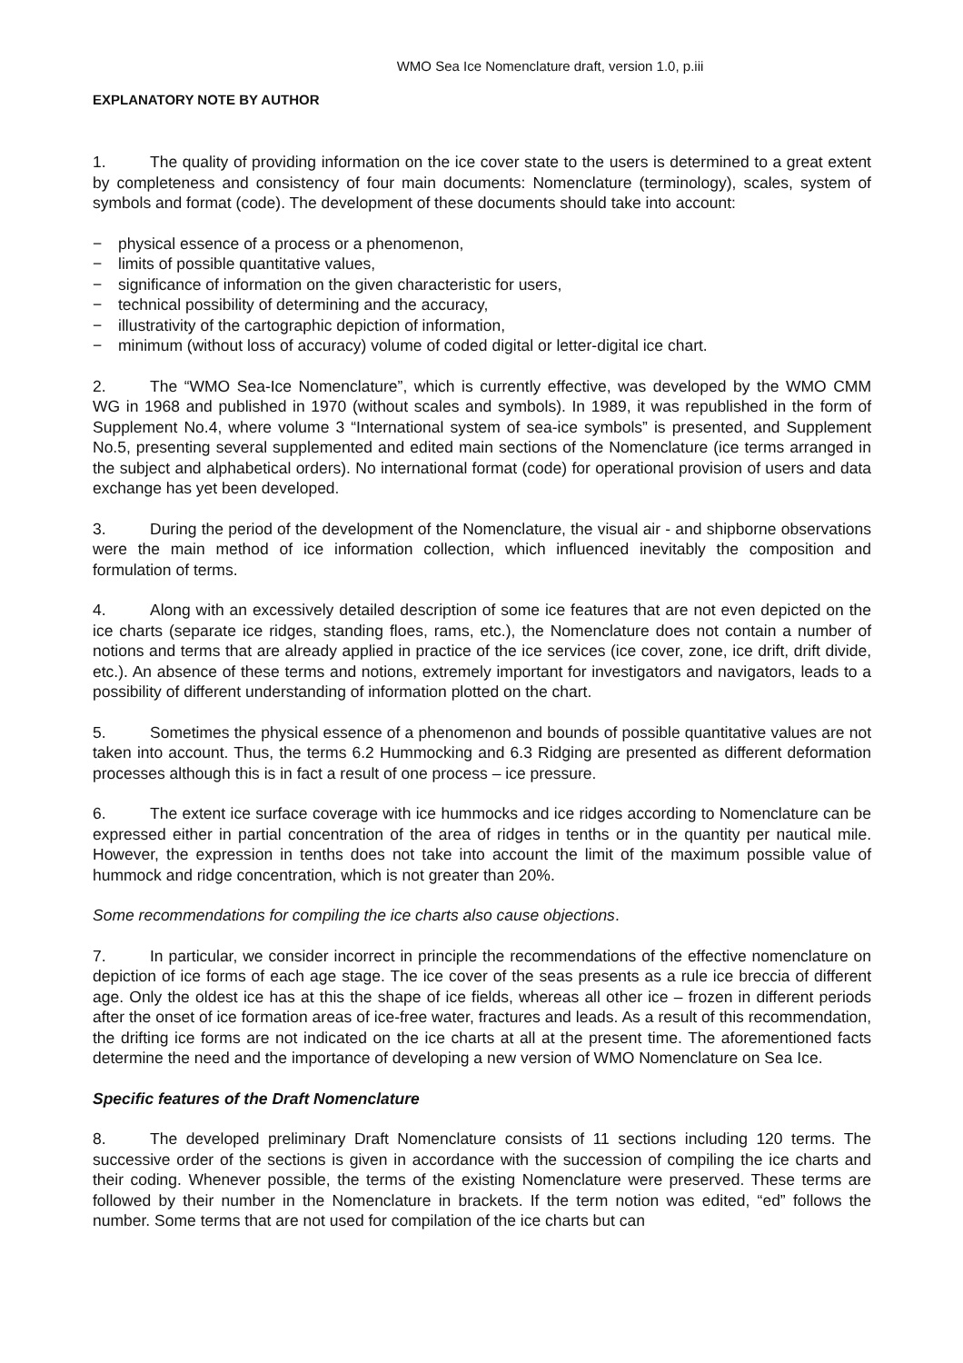WMO Sea Ice Nomenclature draft, version 1.0, p.iii
EXPLANATORY NOTE BY AUTHOR
1. The quality of providing information on the ice cover state to the users is determined to a great extent by completeness and consistency of four main documents: Nomenclature (terminology), scales, system of symbols and format (code). The development of these documents should take into account:
− physical essence of a process or a phenomenon,
− limits of possible quantitative values,
− significance of information on the given characteristic for users,
− technical possibility of determining and the accuracy,
− illustrativity of the cartographic depiction of information,
− minimum (without loss of accuracy) volume of coded digital or letter-digital ice chart.
2. The “WMO Sea-Ice Nomenclature”, which is currently effective, was developed by the WMO CMM WG in 1968 and published in 1970 (without scales and symbols). In 1989, it was republished in the form of Supplement No.4, where volume 3 “International system of sea-ice symbols” is presented, and Supplement No.5, presenting several supplemented and edited main sections of the Nomenclature (ice terms arranged in the subject and alphabetical orders). No international format (code) for operational provision of users and data exchange has yet been developed.
3. During the period of the development of the Nomenclature, the visual air - and shipborne observations were the main method of ice information collection, which influenced inevitably the composition and formulation of terms.
4. Along with an excessively detailed description of some ice features that are not even depicted on the ice charts (separate ice ridges, standing floes, rams, etc.), the Nomenclature does not contain a number of notions and terms that are already applied in practice of the ice services (ice cover, zone, ice drift, drift divide, etc.). An absence of these terms and notions, extremely important for investigators and navigators, leads to a possibility of different understanding of information plotted on the chart.
5. Sometimes the physical essence of a phenomenon and bounds of possible quantitative values are not taken into account. Thus, the terms 6.2 Hummocking and 6.3 Ridging are presented as different deformation processes although this is in fact a result of one process – ice pressure.
6. The extent ice surface coverage with ice hummocks and ice ridges according to Nomenclature can be expressed either in partial concentration of the area of ridges in tenths or in the quantity per nautical mile. However, the expression in tenths does not take into account the limit of the maximum possible value of hummock and ridge concentration, which is not greater than 20%.
Some recommendations for compiling the ice charts also cause objections.
7. In particular, we consider incorrect in principle the recommendations of the effective nomenclature on depiction of ice forms of each age stage. The ice cover of the seas presents as a rule ice breccia of different age. Only the oldest ice has at this the shape of ice fields, whereas all other ice – frozen in different periods after the onset of ice formation areas of ice-free water, fractures and leads. As a result of this recommendation, the drifting ice forms are not indicated on the ice charts at all at the present time. The aforementioned facts determine the need and the importance of developing a new version of WMO Nomenclature on Sea Ice.
Specific features of the Draft Nomenclature
8. The developed preliminary Draft Nomenclature consists of 11 sections including 120 terms. The successive order of the sections is given in accordance with the succession of compiling the ice charts and their coding. Whenever possible, the terms of the existing Nomenclature were preserved. These terms are followed by their number in the Nomenclature in brackets. If the term notion was edited, “ed” follows the number. Some terms that are not used for compilation of the ice charts but can